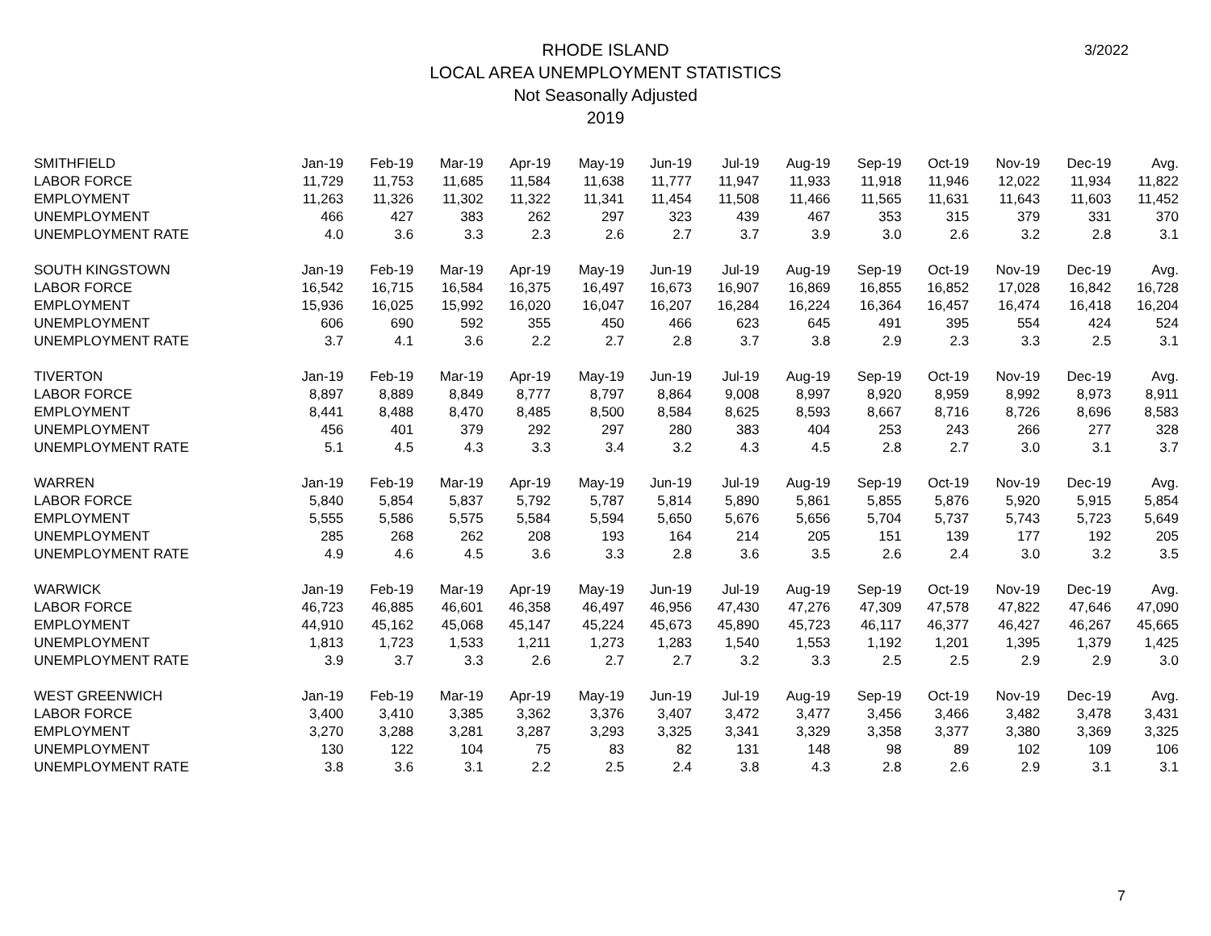RHODE ISLAND
LOCAL AREA UNEMPLOYMENT STATISTICS
Not Seasonally Adjusted
2019
3/2022
| SMITHFIELD | Jan-19 | Feb-19 | Mar-19 | Apr-19 | May-19 | Jun-19 | Jul-19 | Aug-19 | Sep-19 | Oct-19 | Nov-19 | Dec-19 | Avg. |
| --- | --- | --- | --- | --- | --- | --- | --- | --- | --- | --- | --- | --- | --- |
| LABOR FORCE | 11,729 | 11,753 | 11,685 | 11,584 | 11,638 | 11,777 | 11,947 | 11,933 | 11,918 | 11,946 | 12,022 | 11,934 | 11,822 |
| EMPLOYMENT | 11,263 | 11,326 | 11,302 | 11,322 | 11,341 | 11,454 | 11,508 | 11,466 | 11,565 | 11,631 | 11,643 | 11,603 | 11,452 |
| UNEMPLOYMENT | 466 | 427 | 383 | 262 | 297 | 323 | 439 | 467 | 353 | 315 | 379 | 331 | 370 |
| UNEMPLOYMENT RATE | 4.0 | 3.6 | 3.3 | 2.3 | 2.6 | 2.7 | 3.7 | 3.9 | 3.0 | 2.6 | 3.2 | 2.8 | 3.1 |
| SOUTH KINGSTOWN | Jan-19 | Feb-19 | Mar-19 | Apr-19 | May-19 | Jun-19 | Jul-19 | Aug-19 | Sep-19 | Oct-19 | Nov-19 | Dec-19 | Avg. |
| LABOR FORCE | 16,542 | 16,715 | 16,584 | 16,375 | 16,497 | 16,673 | 16,907 | 16,869 | 16,855 | 16,852 | 17,028 | 16,842 | 16,728 |
| EMPLOYMENT | 15,936 | 16,025 | 15,992 | 16,020 | 16,047 | 16,207 | 16,284 | 16,224 | 16,364 | 16,457 | 16,474 | 16,418 | 16,204 |
| UNEMPLOYMENT | 606 | 690 | 592 | 355 | 450 | 466 | 623 | 645 | 491 | 395 | 554 | 424 | 524 |
| UNEMPLOYMENT RATE | 3.7 | 4.1 | 3.6 | 2.2 | 2.7 | 2.8 | 3.7 | 3.8 | 2.9 | 2.3 | 3.3 | 2.5 | 3.1 |
| TIVERTON | Jan-19 | Feb-19 | Mar-19 | Apr-19 | May-19 | Jun-19 | Jul-19 | Aug-19 | Sep-19 | Oct-19 | Nov-19 | Dec-19 | Avg. |
| LABOR FORCE | 8,897 | 8,889 | 8,849 | 8,777 | 8,797 | 8,864 | 9,008 | 8,997 | 8,920 | 8,959 | 8,992 | 8,973 | 8,911 |
| EMPLOYMENT | 8,441 | 8,488 | 8,470 | 8,485 | 8,500 | 8,584 | 8,625 | 8,593 | 8,667 | 8,716 | 8,726 | 8,696 | 8,583 |
| UNEMPLOYMENT | 456 | 401 | 379 | 292 | 297 | 280 | 383 | 404 | 253 | 243 | 266 | 277 | 328 |
| UNEMPLOYMENT RATE | 5.1 | 4.5 | 4.3 | 3.3 | 3.4 | 3.2 | 4.3 | 4.5 | 2.8 | 2.7 | 3.0 | 3.1 | 3.7 |
| WARREN | Jan-19 | Feb-19 | Mar-19 | Apr-19 | May-19 | Jun-19 | Jul-19 | Aug-19 | Sep-19 | Oct-19 | Nov-19 | Dec-19 | Avg. |
| LABOR FORCE | 5,840 | 5,854 | 5,837 | 5,792 | 5,787 | 5,814 | 5,890 | 5,861 | 5,855 | 5,876 | 5,920 | 5,915 | 5,854 |
| EMPLOYMENT | 5,555 | 5,586 | 5,575 | 5,584 | 5,594 | 5,650 | 5,676 | 5,656 | 5,704 | 5,737 | 5,743 | 5,723 | 5,649 |
| UNEMPLOYMENT | 285 | 268 | 262 | 208 | 193 | 164 | 214 | 205 | 151 | 139 | 177 | 192 | 205 |
| UNEMPLOYMENT RATE | 4.9 | 4.6 | 4.5 | 3.6 | 3.3 | 2.8 | 3.6 | 3.5 | 2.6 | 2.4 | 3.0 | 3.2 | 3.5 |
| WARWICK | Jan-19 | Feb-19 | Mar-19 | Apr-19 | May-19 | Jun-19 | Jul-19 | Aug-19 | Sep-19 | Oct-19 | Nov-19 | Dec-19 | Avg. |
| LABOR FORCE | 46,723 | 46,885 | 46,601 | 46,358 | 46,497 | 46,956 | 47,430 | 47,276 | 47,309 | 47,578 | 47,822 | 47,646 | 47,090 |
| EMPLOYMENT | 44,910 | 45,162 | 45,068 | 45,147 | 45,224 | 45,673 | 45,890 | 45,723 | 46,117 | 46,377 | 46,427 | 46,267 | 45,665 |
| UNEMPLOYMENT | 1,813 | 1,723 | 1,533 | 1,211 | 1,273 | 1,283 | 1,540 | 1,553 | 1,192 | 1,201 | 1,395 | 1,379 | 1,425 |
| UNEMPLOYMENT RATE | 3.9 | 3.7 | 3.3 | 2.6 | 2.7 | 2.7 | 3.2 | 3.3 | 2.5 | 2.5 | 2.9 | 2.9 | 3.0 |
| WEST GREENWICH | Jan-19 | Feb-19 | Mar-19 | Apr-19 | May-19 | Jun-19 | Jul-19 | Aug-19 | Sep-19 | Oct-19 | Nov-19 | Dec-19 | Avg. |
| LABOR FORCE | 3,400 | 3,410 | 3,385 | 3,362 | 3,376 | 3,407 | 3,472 | 3,477 | 3,456 | 3,466 | 3,482 | 3,478 | 3,431 |
| EMPLOYMENT | 3,270 | 3,288 | 3,281 | 3,287 | 3,293 | 3,325 | 3,341 | 3,329 | 3,358 | 3,377 | 3,380 | 3,369 | 3,325 |
| UNEMPLOYMENT | 130 | 122 | 104 | 75 | 83 | 82 | 131 | 148 | 98 | 89 | 102 | 109 | 106 |
| UNEMPLOYMENT RATE | 3.8 | 3.6 | 3.1 | 2.2 | 2.5 | 2.4 | 3.8 | 4.3 | 2.8 | 2.6 | 2.9 | 3.1 | 3.1 |
7